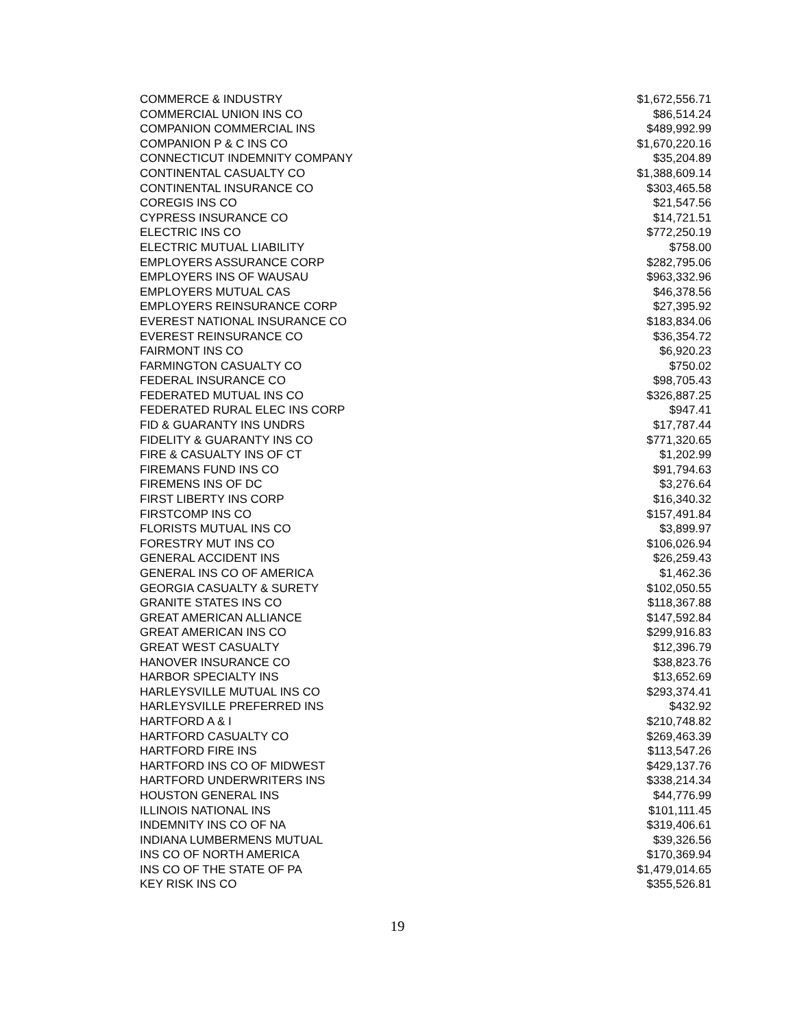| COMMERCE & INDUSTRY | $1,672,556.71 |
| COMMERCIAL UNION INS CO | $86,514.24 |
| COMPANION COMMERCIAL INS | $489,992.99 |
| COMPANION P & C INS CO | $1,670,220.16 |
| CONNECTICUT INDEMNITY COMPANY | $35,204.89 |
| CONTINENTAL CASUALTY CO | $1,388,609.14 |
| CONTINENTAL INSURANCE CO | $303,465.58 |
| COREGIS INS CO | $21,547.56 |
| CYPRESS INSURANCE CO | $14,721.51 |
| ELECTRIC INS CO | $772,250.19 |
| ELECTRIC MUTUAL LIABILITY | $758.00 |
| EMPLOYERS ASSURANCE CORP | $282,795.06 |
| EMPLOYERS INS OF WAUSAU | $963,332.96 |
| EMPLOYERS MUTUAL CAS | $46,378.56 |
| EMPLOYERS REINSURANCE CORP | $27,395.92 |
| EVEREST NATIONAL INSURANCE CO | $183,834.06 |
| EVEREST REINSURANCE CO | $36,354.72 |
| FAIRMONT INS CO | $6,920.23 |
| FARMINGTON CASUALTY CO | $750.02 |
| FEDERAL INSURANCE CO | $98,705.43 |
| FEDERATED MUTUAL INS CO | $326,887.25 |
| FEDERATED RURAL ELEC INS CORP | $947.41 |
| FID & GUARANTY INS UNDRS | $17,787.44 |
| FIDELITY & GUARANTY INS CO | $771,320.65 |
| FIRE & CASUALTY INS OF CT | $1,202.99 |
| FIREMANS FUND INS CO | $91,794.63 |
| FIREMENS INS OF DC | $3,276.64 |
| FIRST LIBERTY INS CORP | $16,340.32 |
| FIRSTCOMP INS CO | $157,491.84 |
| FLORISTS MUTUAL INS CO | $3,899.97 |
| FORESTRY MUT INS CO | $106,026.94 |
| GENERAL ACCIDENT INS | $26,259.43 |
| GENERAL INS CO OF AMERICA | $1,462.36 |
| GEORGIA CASUALTY & SURETY | $102,050.55 |
| GRANITE STATES INS CO | $118,367.88 |
| GREAT AMERICAN ALLIANCE | $147,592.84 |
| GREAT AMERICAN INS CO | $299,916.83 |
| GREAT WEST CASUALTY | $12,396.79 |
| HANOVER INSURANCE CO | $38,823.76 |
| HARBOR SPECIALTY INS | $13,652.69 |
| HARLEYSVILLE MUTUAL INS CO | $293,374.41 |
| HARLEYSVILLE PREFERRED INS | $432.92 |
| HARTFORD A & I | $210,748.82 |
| HARTFORD CASUALTY CO | $269,463.39 |
| HARTFORD FIRE INS | $113,547.26 |
| HARTFORD INS CO OF MIDWEST | $429,137.76 |
| HARTFORD UNDERWRITERS INS | $338,214.34 |
| HOUSTON GENERAL INS | $44,776.99 |
| ILLINOIS NATIONAL INS | $101,111.45 |
| INDEMNITY INS CO OF NA | $319,406.61 |
| INDIANA LUMBERMENS MUTUAL | $39,326.56 |
| INS CO OF NORTH AMERICA | $170,369.94 |
| INS CO OF THE STATE OF PA | $1,479,014.65 |
| KEY RISK INS CO | $355,526.81 |
19